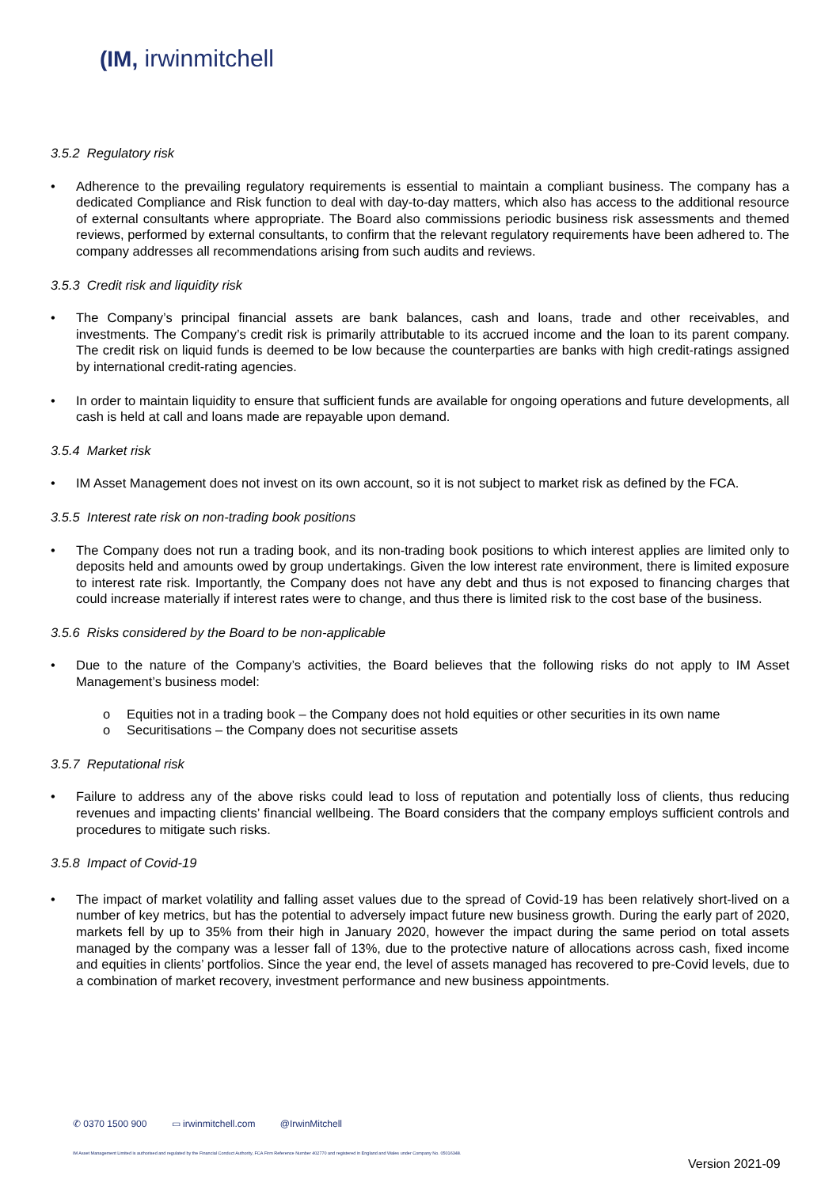(IM, irwinmitchell
3.5.2 Regulatory risk
• Adherence to the prevailing regulatory requirements is essential to maintain a compliant business. The company has a dedicated Compliance and Risk function to deal with day-to-day matters, which also has access to the additional resource of external consultants where appropriate. The Board also commissions periodic business risk assessments and themed reviews, performed by external consultants, to confirm that the relevant regulatory requirements have been adhered to. The company addresses all recommendations arising from such audits and reviews.
3.5.3 Credit risk and liquidity risk
• The Company’s principal financial assets are bank balances, cash and loans, trade and other receivables, and investments. The Company’s credit risk is primarily attributable to its accrued income and the loan to its parent company. The credit risk on liquid funds is deemed to be low because the counterparties are banks with high credit-ratings assigned by international credit-rating agencies.
• In order to maintain liquidity to ensure that sufficient funds are available for ongoing operations and future developments, all cash is held at call and loans made are repayable upon demand.
3.5.4 Market risk
• IM Asset Management does not invest on its own account, so it is not subject to market risk as defined by the FCA.
3.5.5 Interest rate risk on non-trading book positions
• The Company does not run a trading book, and its non-trading book positions to which interest applies are limited only to deposits held and amounts owed by group undertakings. Given the low interest rate environment, there is limited exposure to interest rate risk. Importantly, the Company does not have any debt and thus is not exposed to financing charges that could increase materially if interest rates were to change, and thus there is limited risk to the cost base of the business.
3.5.6 Risks considered by the Board to be non-applicable
• Due to the nature of the Company’s activities, the Board believes that the following risks do not apply to IM Asset Management’s business model:
o Equities not in a trading book – the Company does not hold equities or other securities in its own name
o Securitisations – the Company does not securitise assets
3.5.7 Reputational risk
• Failure to address any of the above risks could lead to loss of reputation and potentially loss of clients, thus reducing revenues and impacting clients’ financial wellbeing. The Board considers that the company employs sufficient controls and procedures to mitigate such risks.
3.5.8 Impact of Covid-19
• The impact of market volatility and falling asset values due to the spread of Covid-19 has been relatively short-lived on a number of key metrics, but has the potential to adversely impact future new business growth. During the early part of 2020, markets fell by up to 35% from their high in January 2020, however the impact during the same period on total assets managed by the company was a lesser fall of 13%, due to the protective nature of allocations across cash, fixed income and equities in clients’ portfolios. Since the year end, the level of assets managed has recovered to pre-Covid levels, due to a combination of market recovery, investment performance and new business appointments.
✆ 0370 1500 900 ▭ irwinmitchell.com @IrwinMitchell
IM Asset Management Limited is authorised and regulated by the Financial Conduct Authority, FCA Firm Reference Number 402770 and registered in England and Wales under Company No. 05016348.
Version 2021-09